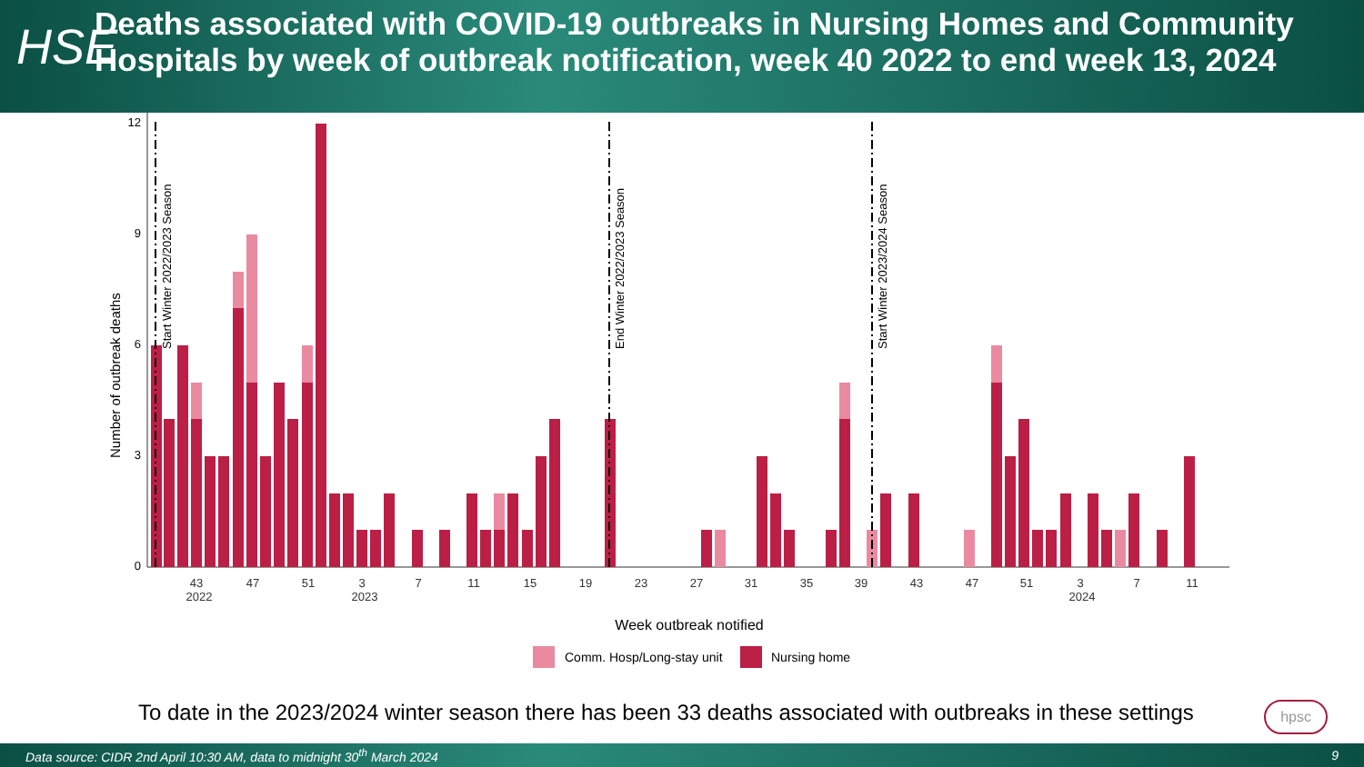HSE
Deaths associated with COVID-19 outbreaks in Nursing Homes and Community Hospitals by week of outbreak notification, week 40 2022 to end week 13, 2024
Number of outbreak deaths
12
9
6
3
0
Start Winter 2022/2023 Season
End Winter 2022/2023 Season
Start Winter 2023/2024 Season
43
47
51
3
7
11
15
19
23
27
31
35
39
43
47
51
3
7
11
2022
2023
2024
Week outbreak notified
Comm. Hosp/Long-stay unit
Nursing home
To date in the 2023/2024 winter season there has been 33 deaths associated with outbreaks in these settings
hpsc
Data source: CIDR 2nd April 10:30 AM, data to midnight 30<sup>th</sup> March 2024 9